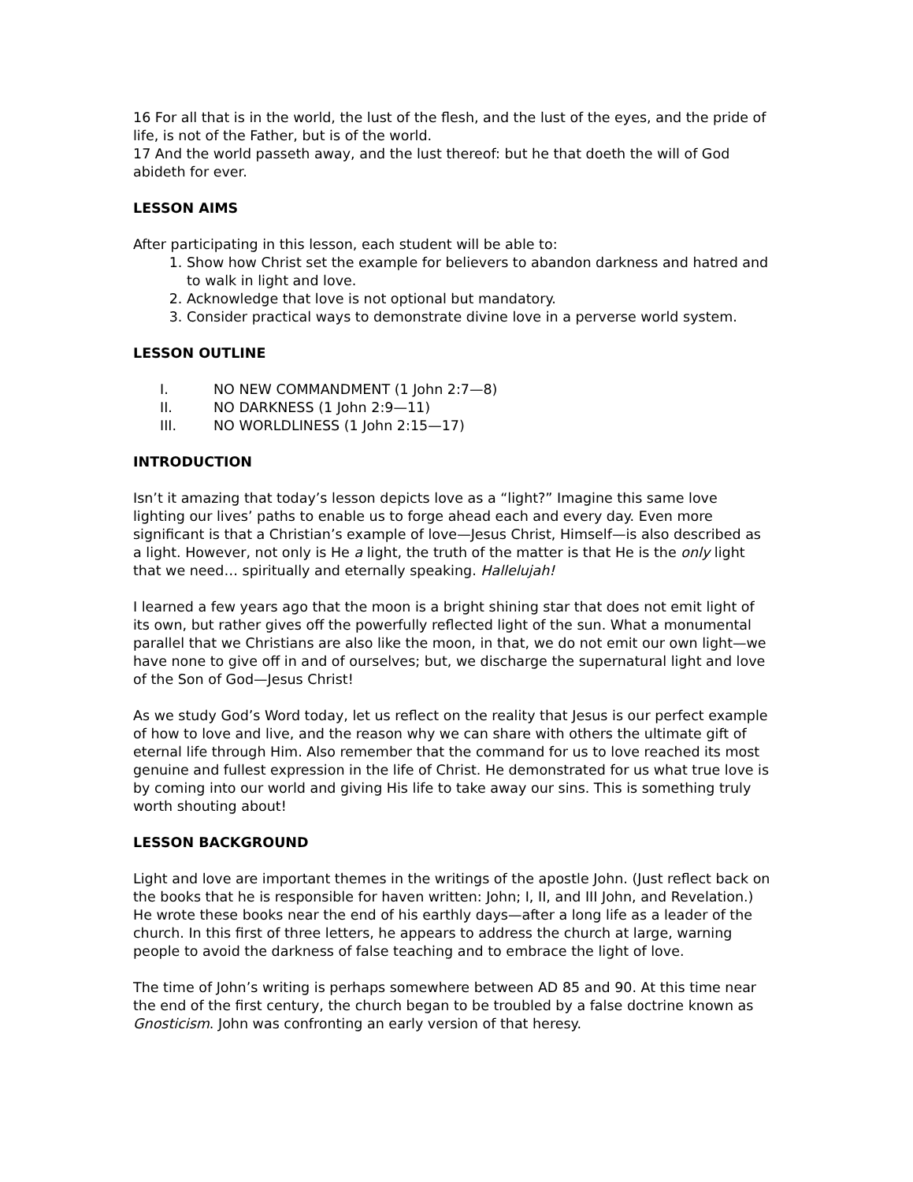16 For all that is in the world, the lust of the flesh, and the lust of the eyes, and the pride of life, is not of the Father, but is of the world.
17 And the world passeth away, and the lust thereof: but he that doeth the will of God abideth for ever.
LESSON AIMS
After participating in this lesson, each student will be able to:
1. Show how Christ set the example for believers to abandon darkness and hatred and to walk in light and love.
2. Acknowledge that love is not optional but mandatory.
3. Consider practical ways to demonstrate divine love in a perverse world system.
LESSON OUTLINE
I. NO NEW COMMANDMENT (1 John 2:7—8)
II. NO DARKNESS (1 John 2:9—11)
III. NO WORLDLINESS (1 John 2:15—17)
INTRODUCTION
Isn’t it amazing that today’s lesson depicts love as a “light?” Imagine this same love lighting our lives’ paths to enable us to forge ahead each and every day. Even more significant is that a Christian’s example of love—Jesus Christ, Himself—is also described as a light. However, not only is He a light, the truth of the matter is that He is the only light that we need… spiritually and eternally speaking. Hallelujah!
I learned a few years ago that the moon is a bright shining star that does not emit light of its own, but rather gives off the powerfully reflected light of the sun. What a monumental parallel that we Christians are also like the moon, in that, we do not emit our own light—we have none to give off in and of ourselves; but, we discharge the supernatural light and love of the Son of God—Jesus Christ!
As we study God’s Word today, let us reflect on the reality that Jesus is our perfect example of how to love and live, and the reason why we can share with others the ultimate gift of eternal life through Him. Also remember that the command for us to love reached its most genuine and fullest expression in the life of Christ. He demonstrated for us what true love is by coming into our world and giving His life to take away our sins. This is something truly worth shouting about!
LESSON BACKGROUND
Light and love are important themes in the writings of the apostle John. (Just reflect back on the books that he is responsible for haven written: John; I, II, and III John, and Revelation.) He wrote these books near the end of his earthly days—after a long life as a leader of the church. In this first of three letters, he appears to address the church at large, warning people to avoid the darkness of false teaching and to embrace the light of love.
The time of John’s writing is perhaps somewhere between AD 85 and 90. At this time near the end of the first century, the church began to be troubled by a false doctrine known as Gnosticism. John was confronting an early version of that heresy.